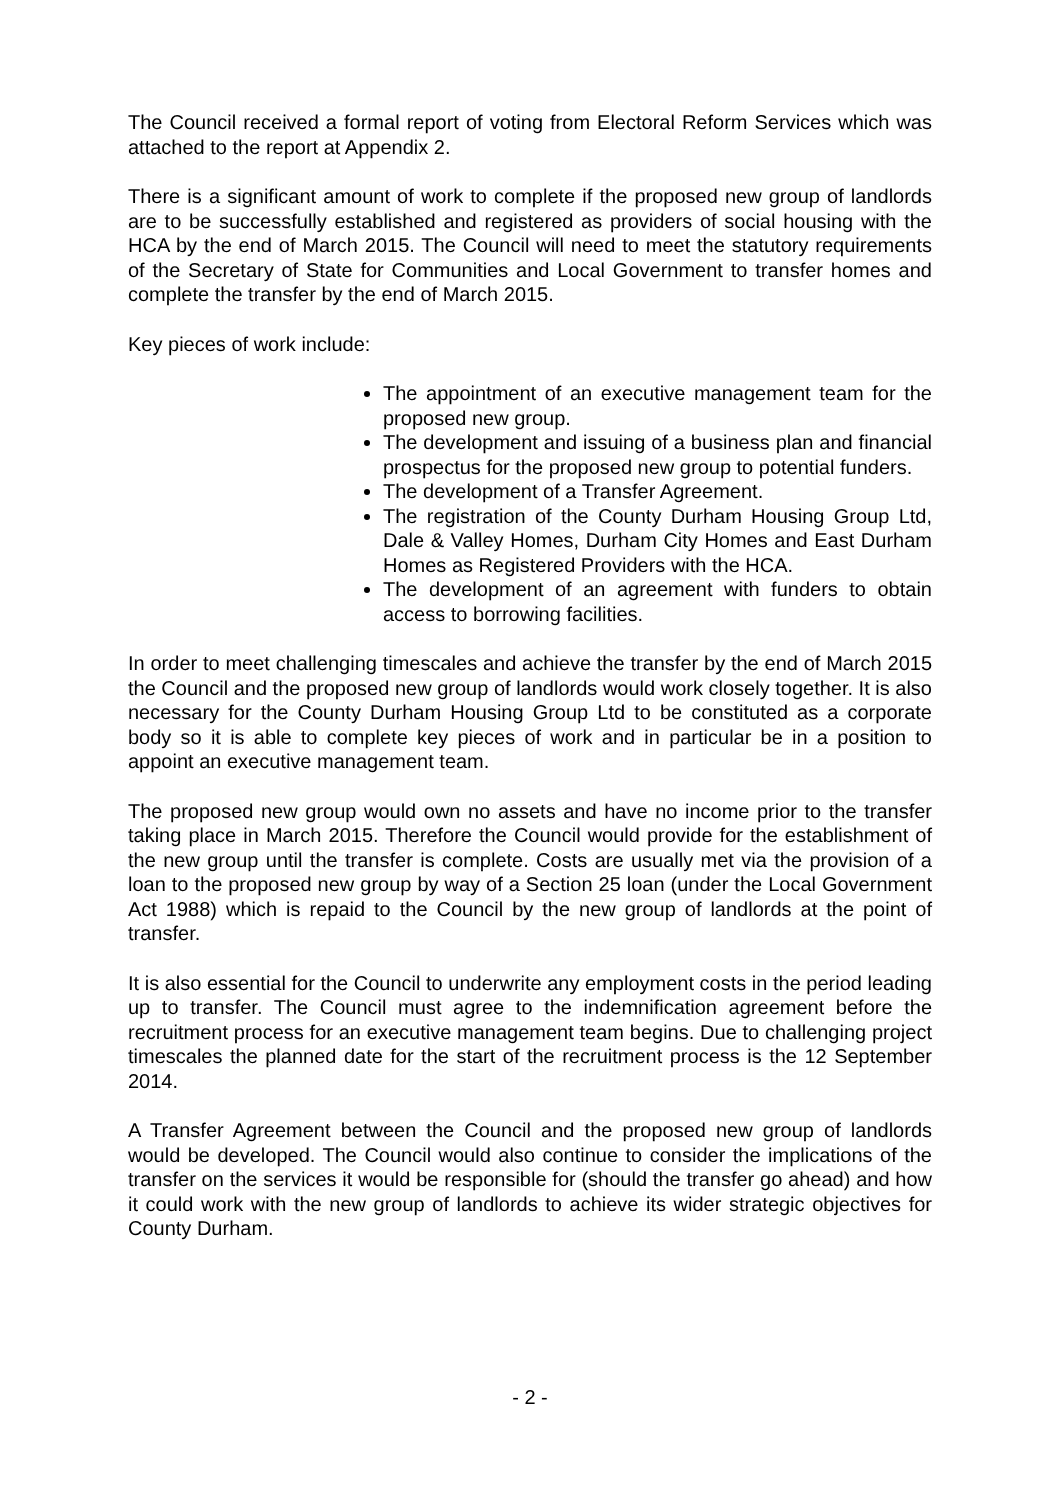The Council received a formal report of voting from Electoral Reform Services which was attached to the report at Appendix 2.
There is a significant amount of work to complete if the proposed new group of landlords are to be successfully established and registered as providers of social housing with the HCA by the end of March 2015. The Council will need to meet the statutory requirements of the Secretary of State for Communities and Local Government to transfer homes and complete the transfer by the end of March 2015.
Key pieces of work include:
The appointment of an executive management team for the proposed new group.
The development and issuing of a business plan and financial prospectus for the proposed new group to potential funders.
The development of a Transfer Agreement.
The registration of the County Durham Housing Group Ltd, Dale & Valley Homes, Durham City Homes and East Durham Homes as Registered Providers with the HCA.
The development of an agreement with funders to obtain access to borrowing facilities.
In order to meet challenging timescales and achieve the transfer by the end of March 2015 the Council and the proposed new group of landlords would work closely together. It is also necessary for the County Durham Housing Group Ltd to be constituted as a corporate body so it is able to complete key pieces of work and in particular be in a position to appoint an executive management team.
The proposed new group would own no assets and have no income prior to the transfer taking place in March 2015. Therefore the Council would provide for the establishment of the new group until the transfer is complete. Costs are usually met via the provision of a loan to the proposed new group by way of a Section 25 loan (under the Local Government Act 1988) which is repaid to the Council by the new group of landlords at the point of transfer.
It is also essential for the Council to underwrite any employment costs in the period leading up to transfer. The Council must agree to the indemnification agreement before the recruitment process for an executive management team begins. Due to challenging project timescales the planned date for the start of the recruitment process is the 12 September 2014.
A Transfer Agreement between the Council and the proposed new group of landlords would be developed. The Council would also continue to consider the implications of the transfer on the services it would be responsible for (should the transfer go ahead) and how it could work with the new group of landlords to achieve its wider strategic objectives for County Durham.
- 2 -